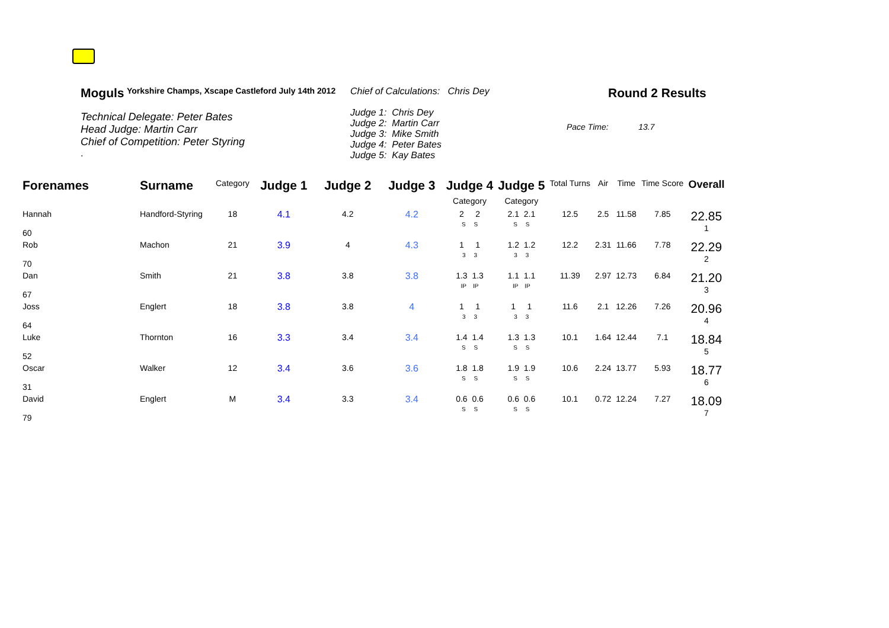Moguls Yorkshire Champs, Xscape Castleford July 14th 2012
Technical Delegate: Peter Bates
Head Judge: Martin Carr
Chief of Competition: Peter Styring
.
Chief of Calculations: Chris Dey
Judge 1: Chris Dey
Judge 2: Martin Carr
Judge 3: Mike Smith
Judge 4: Peter Bates
Judge 5: Kay Bates
Round 2 Results
Pace Time: 13.7
| Forenames | Surname | Category | Judge 1 | Judge 2 | Judge 3 | Judge 4 Category | Judge 5 Category | Total Turns | Air | Time | Time Score | Overall |
| --- | --- | --- | --- | --- | --- | --- | --- | --- | --- | --- | --- | --- |
| Hannah 60 | Handford-Styring | 18 | 4.1 | 4.2 | 4.2 | 2 2 S S | 2.1 2.1 S S | 12.5 | 2.5 | 11.58 | 7.85 | 22.85 1 |
| Rob 70 | Machon | 21 | 3.9 | 4 | 4.3 | 1 1 3 3 | 1.2 1.2 3 3 | 12.2 | 2.31 | 11.66 | 7.78 | 22.29 2 |
| Dan 67 | Smith | 21 | 3.8 | 3.8 | 3.8 | 1.3 1.3 IP IP | 1.1 1.1 IP IP | 11.39 | 2.97 | 12.73 | 6.84 | 21.20 3 |
| Joss 64 | Englert | 18 | 3.8 | 3.8 | 4 | 1 1 3 3 | 1 1 3 3 | 11.6 | 2.1 | 12.26 | 7.26 | 20.96 4 |
| Luke 52 | Thornton | 16 | 3.3 | 3.4 | 3.4 | 1.4 1.4 S S | 1.3 1.3 S S | 10.1 | 1.64 | 12.44 | 7.1 | 18.84 5 |
| Oscar 31 | Walker | 12 | 3.4 | 3.6 | 3.6 | 1.8 1.8 S S | 1.9 1.9 S S | 10.6 | 2.24 | 13.77 | 5.93 | 18.77 6 |
| David 79 | Englert | M | 3.4 | 3.3 | 3.4 | 0.6 0.6 S S | 0.6 0.6 S S | 10.1 | 0.72 | 12.24 | 7.27 | 18.09 7 |